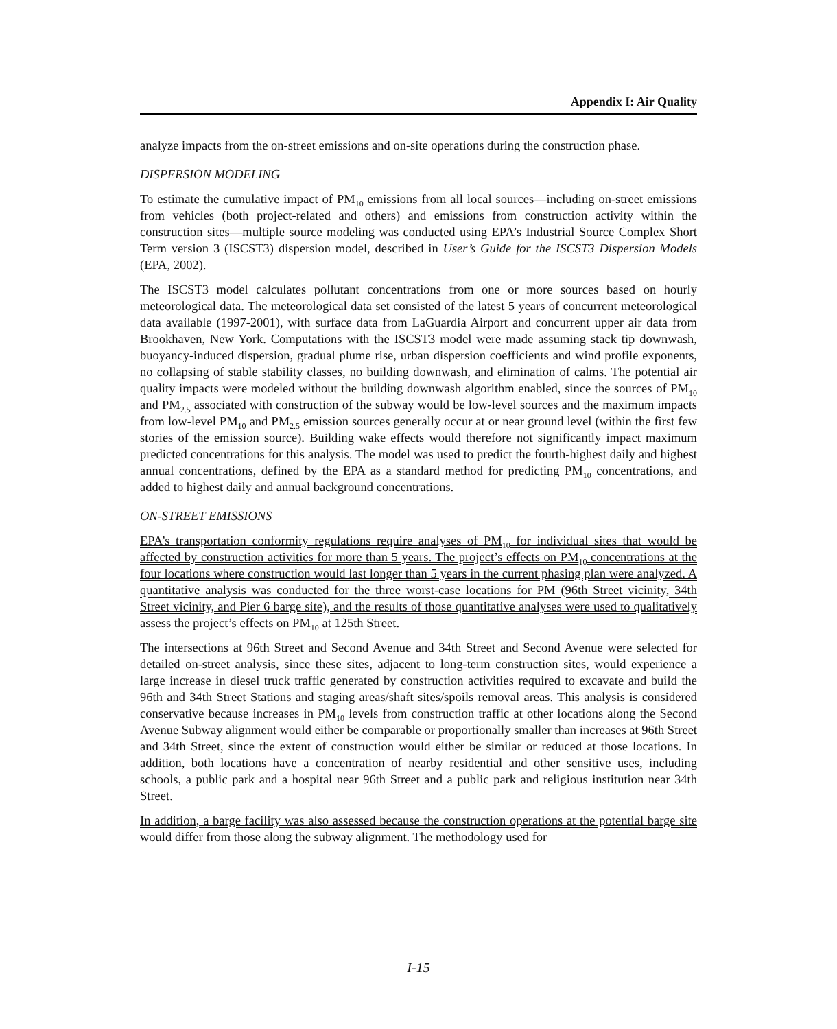Appendix I: Air Quality
analyze impacts from the on-street emissions and on-site operations during the construction phase.
DISPERSION MODELING
To estimate the cumulative impact of PM<sub>10</sub> emissions from all local sources—including on-street emissions from vehicles (both project-related and others) and emissions from construction activity within the construction sites—multiple source modeling was conducted using EPA’s Industrial Source Complex Short Term version 3 (ISCST3) dispersion model, described in User’s Guide for the ISCST3 Dispersion Models (EPA, 2002).
The ISCST3 model calculates pollutant concentrations from one or more sources based on hourly meteorological data. The meteorological data set consisted of the latest 5 years of concurrent meteorological data available (1997-2001), with surface data from LaGuardia Airport and concurrent upper air data from Brookhaven, New York. Computations with the ISCST3 model were made assuming stack tip downwash, buoyancy-induced dispersion, gradual plume rise, urban dispersion coefficients and wind profile exponents, no collapsing of stable stability classes, no building downwash, and elimination of calms. The potential air quality impacts were modeled without the building downwash algorithm enabled, since the sources of PM<sub>10</sub> and PM<sub>2.5</sub> associated with construction of the subway would be low-level sources and the maximum impacts from low-level PM<sub>10</sub> and PM<sub>2.5</sub> emission sources generally occur at or near ground level (within the first few stories of the emission source). Building wake effects would therefore not significantly impact maximum predicted concentrations for this analysis. The model was used to predict the fourth-highest daily and highest annual concentrations, defined by the EPA as a standard method for predicting PM<sub>10</sub> concentrations, and added to highest daily and annual background concentrations.
ON-STREET EMISSIONS
EPA’s transportation conformity regulations require analyses of PM<sub>10</sub> for individual sites that would be affected by construction activities for more than 5 years. The project’s effects on PM<sub>10</sub> concentrations at the four locations where construction would last longer than 5 years in the current phasing plan were analyzed. A quantitative analysis was conducted for the three worst-case locations for PM (96th Street vicinity, 34th Street vicinity, and Pier 6 barge site), and the results of those quantitative analyses were used to qualitatively assess the project’s effects on PM<sub>10</sub> at 125th Street.
The intersections at 96th Street and Second Avenue and 34th Street and Second Avenue were selected for detailed on-street analysis, since these sites, adjacent to long-term construction sites, would experience a large increase in diesel truck traffic generated by construction activities required to excavate and build the 96th and 34th Street Stations and staging areas/shaft sites/spoils removal areas. This analysis is considered conservative because increases in PM<sub>10</sub> levels from construction traffic at other locations along the Second Avenue Subway alignment would either be comparable or proportionally smaller than increases at 96th Street and 34th Street, since the extent of construction would either be similar or reduced at those locations. In addition, both locations have a concentration of nearby residential and other sensitive uses, including schools, a public park and a hospital near 96th Street and a public park and religious institution near 34th Street.
In addition, a barge facility was also assessed because the construction operations at the potential barge site would differ from those along the subway alignment. The methodology used for
I-15